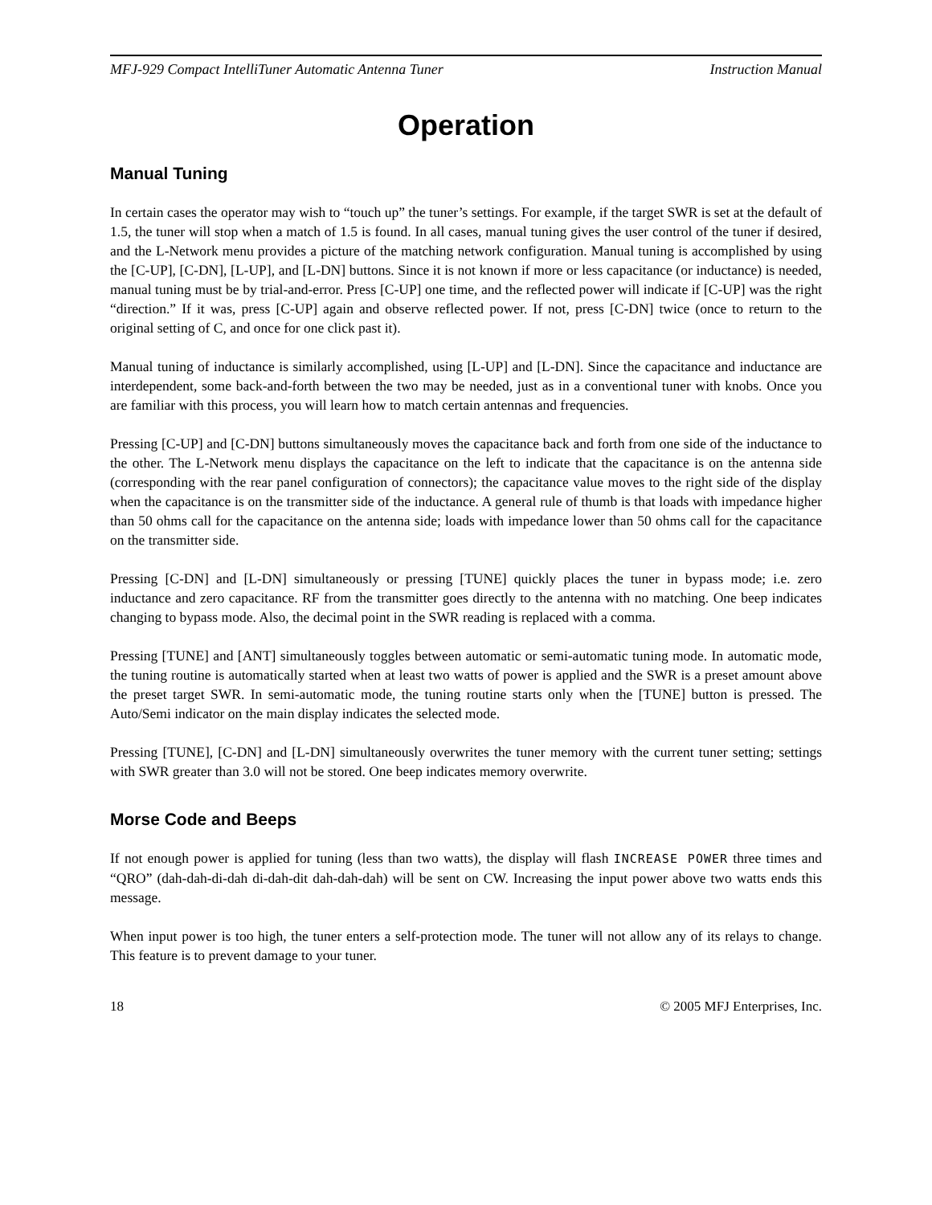MFJ-929 Compact IntelliTuner Automatic Antenna Tuner Instruction Manual
Operation
Manual Tuning
In certain cases the operator may wish to “touch up” the tuner’s settings. For example, if the target SWR is set at the default of 1.5, the tuner will stop when a match of 1.5 is found. In all cases, manual tuning gives the user control of the tuner if desired, and the L-Network menu provides a picture of the matching network configuration. Manual tuning is accomplished by using the [C-UP], [C-DN], [L-UP], and [L-DN] buttons. Since it is not known if more or less capacitance (or inductance) is needed, manual tuning must be by trial-and-error. Press [C-UP] one time, and the reflected power will indicate if [C-UP] was the right “direction.” If it was, press [C-UP] again and observe reflected power. If not, press [C-DN] twice (once to return to the original setting of C, and once for one click past it).
Manual tuning of inductance is similarly accomplished, using [L-UP] and [L-DN]. Since the capacitance and inductance are interdependent, some back-and-forth between the two may be needed, just as in a conventional tuner with knobs. Once you are familiar with this process, you will learn how to match certain antennas and frequencies.
Pressing [C-UP] and [C-DN] buttons simultaneously moves the capacitance back and forth from one side of the inductance to the other. The L-Network menu displays the capacitance on the left to indicate that the capacitance is on the antenna side (corresponding with the rear panel configuration of connectors); the capacitance value moves to the right side of the display when the capacitance is on the transmitter side of the inductance. A general rule of thumb is that loads with impedance higher than 50 ohms call for the capacitance on the antenna side; loads with impedance lower than 50 ohms call for the capacitance on the transmitter side.
Pressing [C-DN] and [L-DN] simultaneously or pressing [TUNE] quickly places the tuner in bypass mode; i.e. zero inductance and zero capacitance. RF from the transmitter goes directly to the antenna with no matching. One beep indicates changing to bypass mode. Also, the decimal point in the SWR reading is replaced with a comma.
Pressing [TUNE] and [ANT] simultaneously toggles between automatic or semi-automatic tuning mode. In automatic mode, the tuning routine is automatically started when at least two watts of power is applied and the SWR is a preset amount above the preset target SWR. In semi-automatic mode, the tuning routine starts only when the [TUNE] button is pressed. The Auto/Semi indicator on the main display indicates the selected mode.
Pressing [TUNE], [C-DN] and [L-DN] simultaneously overwrites the tuner memory with the current tuner setting; settings with SWR greater than 3.0 will not be stored. One beep indicates memory overwrite.
Morse Code and Beeps
If not enough power is applied for tuning (less than two watts), the display will flash INCREASE POWER three times and “QRO” (dah-dah-di-dah di-dah-dit dah-dah-dah) will be sent on CW. Increasing the input power above two watts ends this message.
When input power is too high, the tuner enters a self-protection mode. The tuner will not allow any of its relays to change. This feature is to prevent damage to your tuner.
18 © 2005 MFJ Enterprises, Inc.